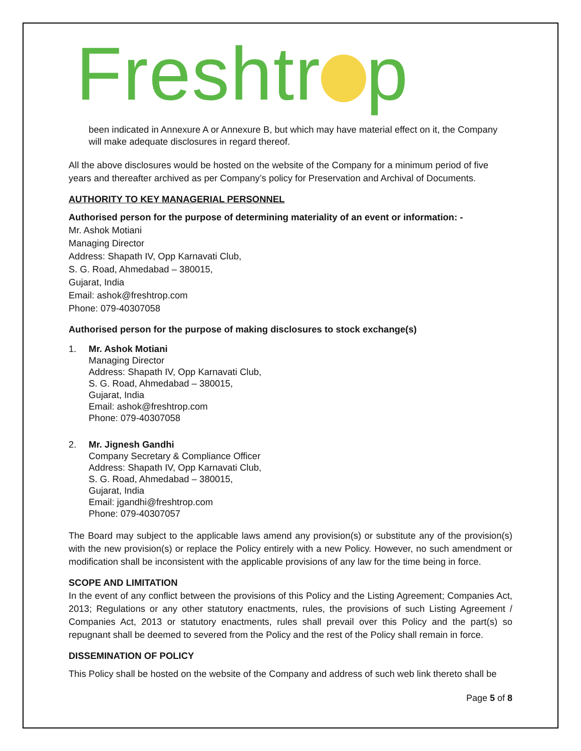Freshtr p
been indicated in Annexure A or Annexure B, but which may have material effect on it, the Company will make adequate disclosures in regard thereof.
All the above disclosures would be hosted on the website of the Company for a minimum period of five years and thereafter archived as per Company’s policy for Preservation and Archival of Documents.
AUTHORITY TO KEY MANAGERIAL PERSONNEL
Authorised person for the purpose of determining materiality of an event or information: -
Mr. Ashok Motiani
Managing Director
Address: Shapath IV, Opp Karnavati Club,
S. G. Road, Ahmedabad – 380015,
Gujarat, India
Email: ashok@freshtrop.com
Phone: 079-40307058
Authorised person for the purpose of making disclosures to stock exchange(s)
1. Mr. Ashok Motiani
Managing Director
Address: Shapath IV, Opp Karnavati Club,
S. G. Road, Ahmedabad – 380015,
Gujarat, India
Email: ashok@freshtrop.com
Phone: 079-40307058
2. Mr. Jignesh Gandhi
Company Secretary & Compliance Officer
Address: Shapath IV, Opp Karnavati Club,
S. G. Road, Ahmedabad – 380015,
Gujarat, India
Email: jgandhi@freshtrop.com
Phone: 079-40307057
The Board may subject to the applicable laws amend any provision(s) or substitute any of the provision(s) with the new provision(s) or replace the Policy entirely with a new Policy. However, no such amendment or modification shall be inconsistent with the applicable provisions of any law for the time being in force.
SCOPE AND LIMITATION
In the event of any conflict between the provisions of this Policy and the Listing Agreement; Companies Act, 2013; Regulations or any other statutory enactments, rules, the provisions of such Listing Agreement / Companies Act, 2013 or statutory enactments, rules shall prevail over this Policy and the part(s) so repugnant shall be deemed to severed from the Policy and the rest of the Policy shall remain in force.
DISSEMINATION OF POLICY
This Policy shall be hosted on the website of the Company and address of such web link thereto shall be
Page 5 of 8